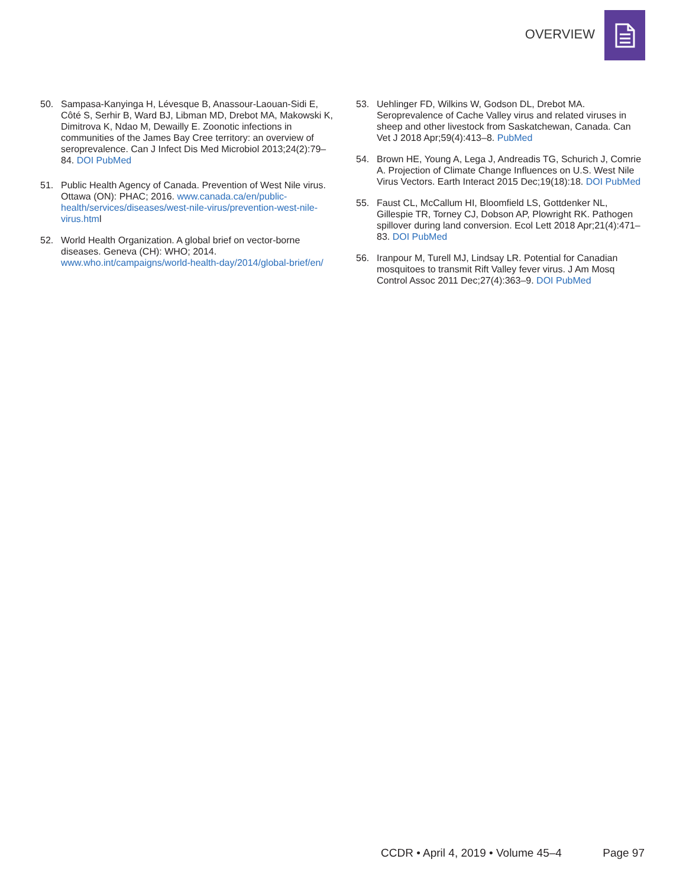OVERVIEW
50. Sampasa-Kanyinga H, Lévesque B, Anassour-Laouan-Sidi E, Côté S, Serhir B, Ward BJ, Libman MD, Drebot MA, Makowski K, Dimitrova K, Ndao M, Dewailly E. Zoonotic infections in communities of the James Bay Cree territory: an overview of seroprevalence. Can J Infect Dis Med Microbiol 2013;24(2):79–84. DOI PubMed
51. Public Health Agency of Canada. Prevention of West Nile virus. Ottawa (ON): PHAC; 2016. www.canada.ca/en/public-health/services/diseases/west-nile-virus/prevention-west-nile-virus.html
52. World Health Organization. A global brief on vector-borne diseases. Geneva (CH): WHO; 2014. www.who.int/campaigns/world-health-day/2014/global-brief/en/
53. Uehlinger FD, Wilkins W, Godson DL, Drebot MA. Seroprevalence of Cache Valley virus and related viruses in sheep and other livestock from Saskatchewan, Canada. Can Vet J 2018 Apr;59(4):413–8. PubMed
54. Brown HE, Young A, Lega J, Andreadis TG, Schurich J, Comrie A. Projection of Climate Change Influences on U.S. West Nile Virus Vectors. Earth Interact 2015 Dec;19(18):18. DOI PubMed
55. Faust CL, McCallum HI, Bloomfield LS, Gottdenker NL, Gillespie TR, Torney CJ, Dobson AP, Plowright RK. Pathogen spillover during land conversion. Ecol Lett 2018 Apr;21(4):471–83. DOI PubMed
56. Iranpour M, Turell MJ, Lindsay LR. Potential for Canadian mosquitoes to transmit Rift Valley fever virus. J Am Mosq Control Assoc 2011 Dec;27(4):363–9. DOI PubMed
CCDR • April 4, 2019 • Volume 45–4 Page 97